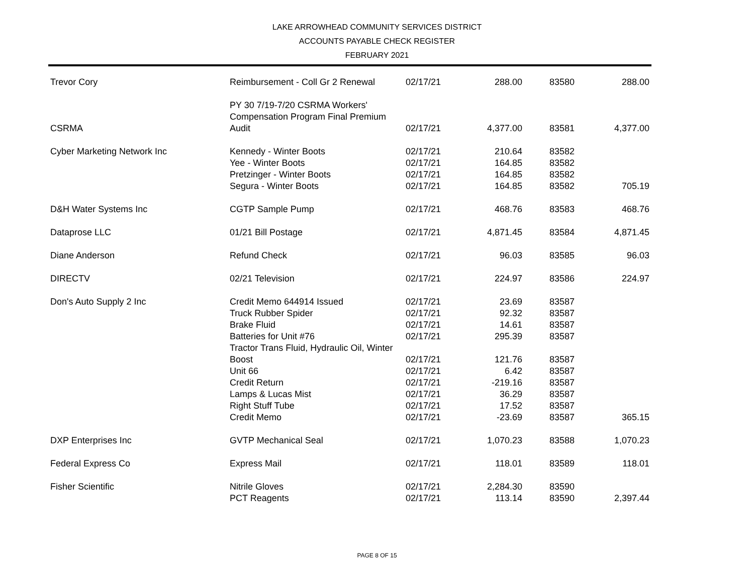LAKE ARROWHEAD COMMUNITY SERVICES DISTRICT
ACCOUNTS PAYABLE CHECK REGISTER
FEBRUARY 2021
| Trevor Cory | Reimbursement - Coll Gr 2 Renewal | 02/17/21 | 288.00 | 83580 | 288.00 |
| CSRMA | PY 30 7/19-7/20 CSRMA Workers' Compensation Program Final Premium Audit | 02/17/21 | 4,377.00 | 83581 | 4,377.00 |
| Cyber Marketing Network Inc | Kennedy - Winter Boots | 02/17/21 | 210.64 | 83582 | |
| | Yee - Winter Boots | 02/17/21 | 164.85 | 83582 | |
| | Pretzinger - Winter Boots | 02/17/21 | 164.85 | 83582 | |
| | Segura - Winter Boots | 02/17/21 | 164.85 | 83582 | 705.19 |
| D&H Water Systems Inc | CGTP Sample Pump | 02/17/21 | 468.76 | 83583 | 468.76 |
| Dataprose LLC | 01/21 Bill Postage | 02/17/21 | 4,871.45 | 83584 | 4,871.45 |
| Diane Anderson | Refund Check | 02/17/21 | 96.03 | 83585 | 96.03 |
| DIRECTV | 02/21 Television | 02/17/21 | 224.97 | 83586 | 224.97 |
| Don's Auto Supply 2 Inc | Credit Memo 644914 Issued | 02/17/21 | 23.69 | 83587 | |
| | Truck Rubber Spider | 02/17/21 | 92.32 | 83587 | |
| | Brake Fluid | 02/17/21 | 14.61 | 83587 | |
| | Batteries for Unit #76 | 02/17/21 | 295.39 | 83587 | |
| | Tractor Trans Fluid, Hydraulic Oil, Winter Boost | 02/17/21 | 121.76 | 83587 | |
| | Unit 66 | 02/17/21 | 6.42 | 83587 | |
| | Credit Return | 02/17/21 | -219.16 | 83587 | |
| | Lamps & Lucas Mist | 02/17/21 | 36.29 | 83587 | |
| | Right Stuff Tube | 02/17/21 | 17.52 | 83587 | |
| | Credit Memo | 02/17/21 | -23.69 | 83587 | 365.15 |
| DXP Enterprises Inc | GVTP Mechanical Seal | 02/17/21 | 1,070.23 | 83588 | 1,070.23 |
| Federal Express Co | Express Mail | 02/17/21 | 118.01 | 83589 | 118.01 |
| Fisher Scientific | Nitrile Gloves | 02/17/21 | 2,284.30 | 83590 | |
| | PCT Reagents | 02/17/21 | 113.14 | 83590 | 2,397.44 |
PAGE 8 OF 15